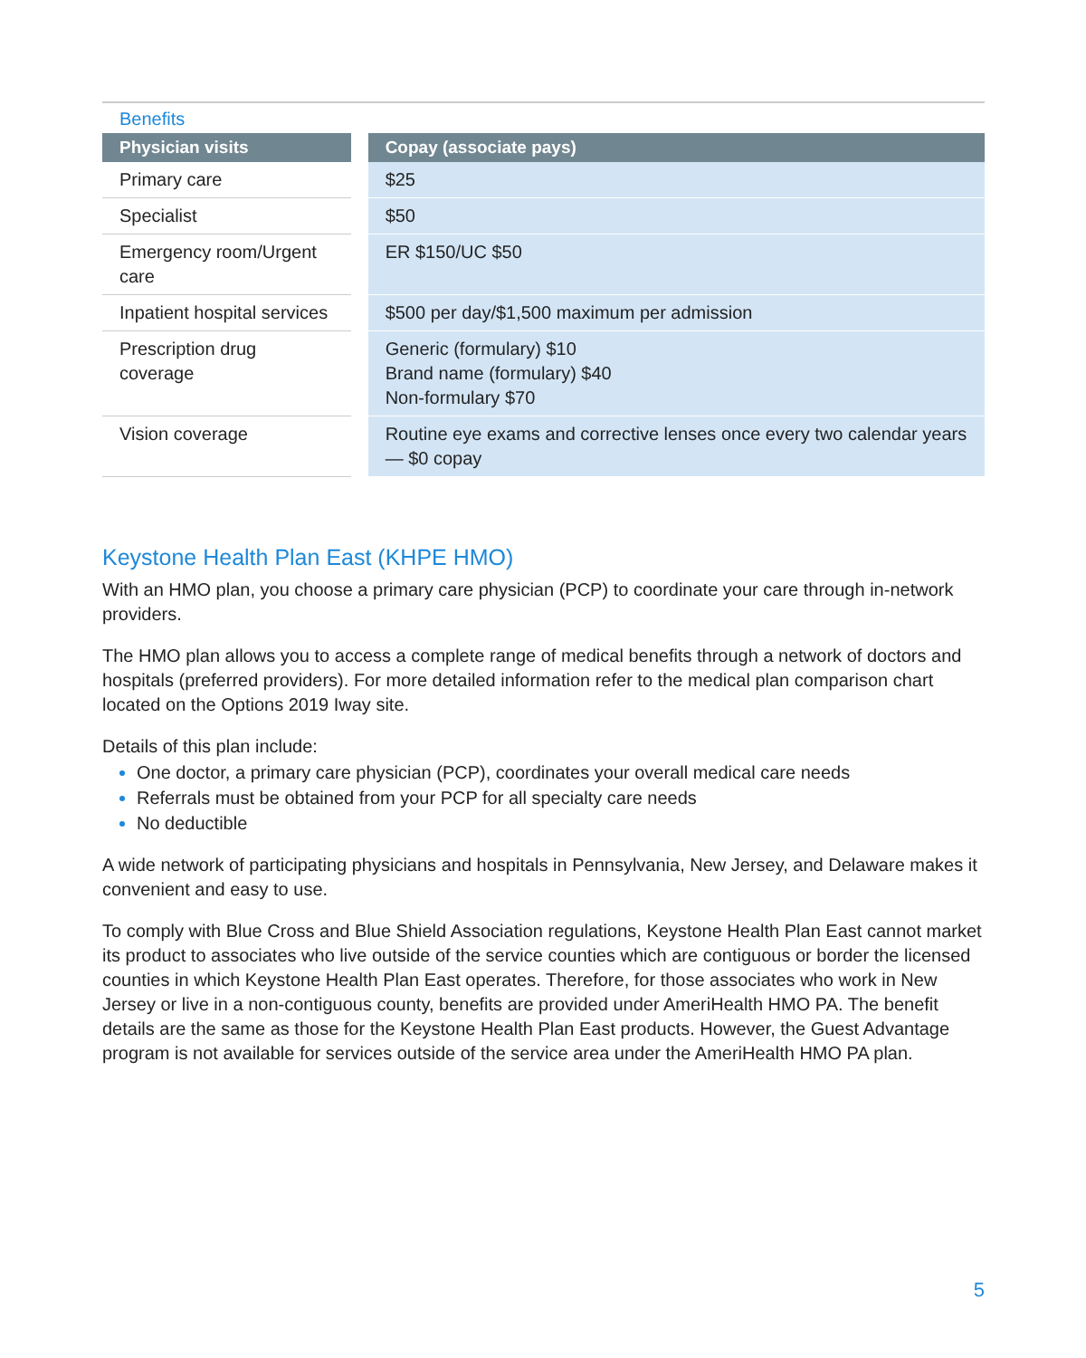Benefits
| Physician visits | | Copay (associate pays) |
| --- | --- | --- |
| Primary care | | $25 |
| Specialist | | $50 |
| Emergency room/Urgent care | | ER $150/UC $50 |
| Inpatient hospital services | | $500 per day/$1,500 maximum per admission |
| Prescription drug coverage | | Generic (formulary) $10 Brand name (formulary) $40 Non-formulary $70 |
| Vision coverage | | Routine eye exams and corrective lenses once every two calendar years — $0 copay |
Keystone Health Plan East (KHPE HMO)
With an HMO plan, you choose a primary care physician (PCP) to coordinate your care through in-network providers.
The HMO plan allows you to access a complete range of medical benefits through a network of doctors and hospitals (preferred providers). For more detailed information refer to the medical plan comparison chart located on the Options 2019 Iway site.
Details of this plan include:
One doctor, a primary care physician (PCP), coordinates your overall medical care needs
Referrals must be obtained from your PCP for all specialty care needs
No deductible
A wide network of participating physicians and hospitals in Pennsylvania, New Jersey, and Delaware makes it convenient and easy to use.
To comply with Blue Cross and Blue Shield Association regulations, Keystone Health Plan East cannot market its product to associates who live outside of the service counties which are contiguous or border the licensed counties in which Keystone Health Plan East operates. Therefore, for those associates who work in New Jersey or live in a non-contiguous county, benefits are provided under AmeriHealth HMO PA. The benefit details are the same as those for the Keystone Health Plan East products. However, the Guest Advantage program is not available for services outside of the service area under the AmeriHealth HMO PA plan.
5